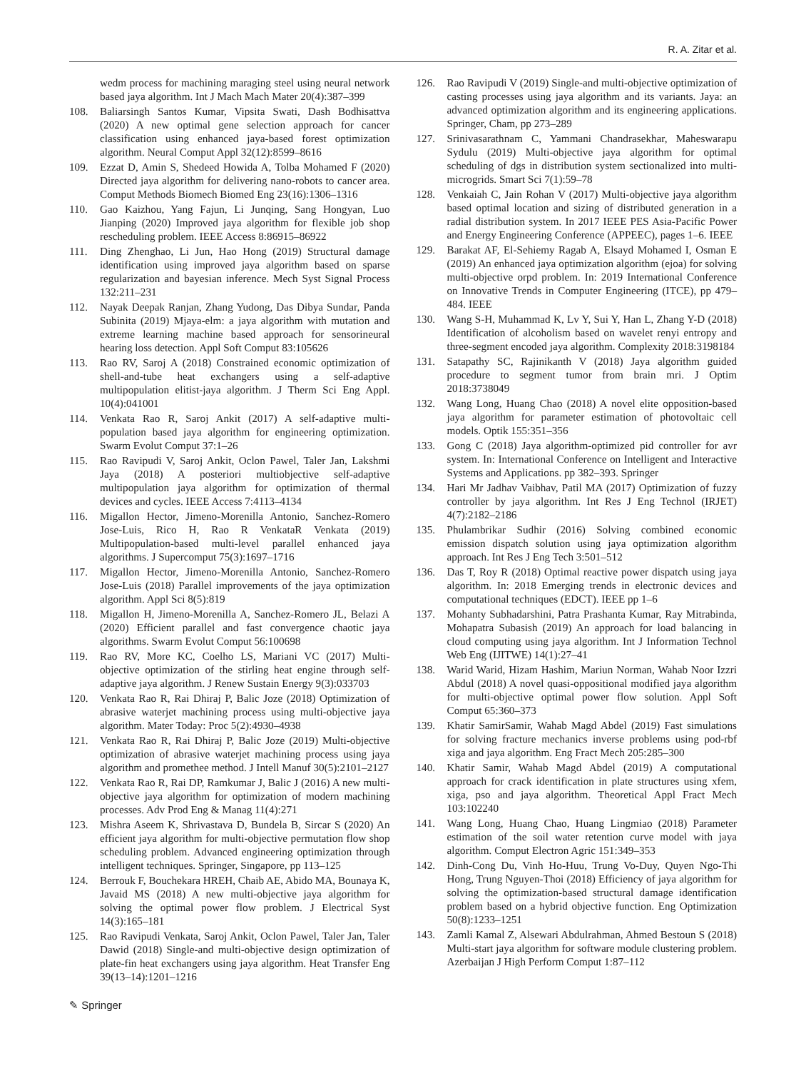R. A. Zitar et al.
wedm process for machining maraging steel using neural network based jaya algorithm. Int J Mach Mach Mater 20(4):387–399
108. Baliarsingh Santos Kumar, Vipsita Swati, Dash Bodhisattva (2020) A new optimal gene selection approach for cancer classification using enhanced jaya-based forest optimization algorithm. Neural Comput Appl 32(12):8599–8616
109. Ezzat D, Amin S, Shedeed Howida A, Tolba Mohamed F (2020) Directed jaya algorithm for delivering nano-robots to cancer area. Comput Methods Biomech Biomed Eng 23(16):1306–1316
110. Gao Kaizhou, Yang Fajun, Li Junqing, Sang Hongyan, Luo Jianping (2020) Improved jaya algorithm for flexible job shop rescheduling problem. IEEE Access 8:86915–86922
111. Ding Zhenghao, Li Jun, Hao Hong (2019) Structural damage identification using improved jaya algorithm based on sparse regularization and bayesian inference. Mech Syst Signal Process 132:211–231
112. Nayak Deepak Ranjan, Zhang Yudong, Das Dibya Sundar, Panda Subinita (2019) Mjaya-elm: a jaya algorithm with mutation and extreme learning machine based approach for sensorineural hearing loss detection. Appl Soft Comput 83:105626
113. Rao RV, Saroj A (2018) Constrained economic optimization of shell-and-tube heat exchangers using a self-adaptive multipopulation elitist-jaya algorithm. J Therm Sci Eng Appl. 10(4):041001
114. Venkata Rao R, Saroj Ankit (2017) A self-adaptive multi-population based jaya algorithm for engineering optimization. Swarm Evolut Comput 37:1–26
115. Rao Ravipudi V, Saroj Ankit, Oclon Pawel, Taler Jan, Lakshmi Jaya (2018) A posteriori multiobjective self-adaptive multipopulation jaya algorithm for optimization of thermal devices and cycles. IEEE Access 7:4113–4134
116. Migallon Hector, Jimeno-Morenilla Antonio, Sanchez-Romero Jose-Luis, Rico H, Rao R VenkataR Venkata (2019) Multipopulation-based multi-level parallel enhanced jaya algorithms. J Supercomput 75(3):1697–1716
117. Migallon Hector, Jimeno-Morenilla Antonio, Sanchez-Romero Jose-Luis (2018) Parallel improvements of the jaya optimization algorithm. Appl Sci 8(5):819
118. Migallon H, Jimeno-Morenilla A, Sanchez-Romero JL, Belazi A (2020) Efficient parallel and fast convergence chaotic jaya algorithms. Swarm Evolut Comput 56:100698
119. Rao RV, More KC, Coelho LS, Mariani VC (2017) Multi-objective optimization of the stirling heat engine through self-adaptive jaya algorithm. J Renew Sustain Energy 9(3):033703
120. Venkata Rao R, Rai Dhiraj P, Balic Joze (2018) Optimization of abrasive waterjet machining process using multi-objective jaya algorithm. Mater Today: Proc 5(2):4930–4938
121. Venkata Rao R, Rai Dhiraj P, Balic Joze (2019) Multi-objective optimization of abrasive waterjet machining process using jaya algorithm and promethee method. J Intell Manuf 30(5):2101–2127
122. Venkata Rao R, Rai DP, Ramkumar J, Balic J (2016) A new multi-objective jaya algorithm for optimization of modern machining processes. Adv Prod Eng & Manag 11(4):271
123. Mishra Aseem K, Shrivastava D, Bundela B, Sircar S (2020) An efficient jaya algorithm for multi-objective permutation flow shop scheduling problem. Advanced engineering optimization through intelligent techniques. Springer, Singapore, pp 113–125
124. Berrouk F, Bouchekara HREH, Chaib AE, Abido MA, Bounaya K, Javaid MS (2018) A new multi-objective jaya algorithm for solving the optimal power flow problem. J Electrical Syst 14(3):165–181
125. Rao Ravipudi Venkata, Saroj Ankit, Oclon Pawel, Taler Jan, Taler Dawid (2018) Single-and multi-objective design optimization of plate-fin heat exchangers using jaya algorithm. Heat Transfer Eng 39(13–14):1201–1216
126. Rao Ravipudi V (2019) Single-and multi-objective optimization of casting processes using jaya algorithm and its variants. Jaya: an advanced optimization algorithm and its engineering applications. Springer, Cham, pp 273–289
127. Srinivasarathnam C, Yammani Chandrasekhar, Maheswarapu Sydulu (2019) Multi-objective jaya algorithm for optimal scheduling of dgs in distribution system sectionalized into multi-microgrids. Smart Sci 7(1):59–78
128. Venkaiah C, Jain Rohan V (2017) Multi-objective jaya algorithm based optimal location and sizing of distributed generation in a radial distribution system. In 2017 IEEE PES Asia-Pacific Power and Energy Engineering Conference (APPEEC), pages 1–6. IEEE
129. Barakat AF, El-Sehiemy Ragab A, Elsayd Mohamed I, Osman E (2019) An enhanced jaya optimization algorithm (ejoa) for solving multi-objective orpd problem. In: 2019 International Conference on Innovative Trends in Computer Engineering (ITCE), pp 479–484. IEEE
130. Wang S-H, Muhammad K, Lv Y, Sui Y, Han L, Zhang Y-D (2018) Identification of alcoholism based on wavelet renyi entropy and three-segment encoded jaya algorithm. Complexity 2018:3198184
131. Satapathy SC, Rajinikanth V (2018) Jaya algorithm guided procedure to segment tumor from brain mri. J Optim 2018:3738049
132. Wang Long, Huang Chao (2018) A novel elite opposition-based jaya algorithm for parameter estimation of photovoltaic cell models. Optik 155:351–356
133. Gong C (2018) Jaya algorithm-optimized pid controller for avr system. In: International Conference on Intelligent and Interactive Systems and Applications. pp 382–393. Springer
134. Hari Mr Jadhav Vaibhav, Patil MA (2017) Optimization of fuzzy controller by jaya algorithm. Int Res J Eng Technol (IRJET) 4(7):2182–2186
135. Phulambrikar Sudhir (2016) Solving combined economic emission dispatch solution using jaya optimization algorithm approach. Int Res J Eng Tech 3:501–512
136. Das T, Roy R (2018) Optimal reactive power dispatch using jaya algorithm. In: 2018 Emerging trends in electronic devices and computational techniques (EDCT). IEEE pp 1–6
137. Mohanty Subhadarshini, Patra Prashanta Kumar, Ray Mitrabinda, Mohapatra Subasish (2019) An approach for load balancing in cloud computing using jaya algorithm. Int J Information Technol Web Eng (IJITWE) 14(1):27–41
138. Warid Warid, Hizam Hashim, Mariun Norman, Wahab Noor Izzri Abdul (2018) A novel quasi-oppositional modified jaya algorithm for multi-objective optimal power flow solution. Appl Soft Comput 65:360–373
139. Khatir SamirSamir, Wahab Magd Abdel (2019) Fast simulations for solving fracture mechanics inverse problems using pod-rbf xiga and jaya algorithm. Eng Fract Mech 205:285–300
140. Khatir Samir, Wahab Magd Abdel (2019) A computational approach for crack identification in plate structures using xfem, xiga, pso and jaya algorithm. Theoretical Appl Fract Mech 103:102240
141. Wang Long, Huang Chao, Huang Lingmiao (2018) Parameter estimation of the soil water retention curve model with jaya algorithm. Comput Electron Agric 151:349–353
142. Dinh-Cong Du, Vinh Ho-Huu, Trung Vo-Duy, Quyen Ngo-Thi Hong, Trung Nguyen-Thoi (2018) Efficiency of jaya algorithm for solving the optimization-based structural damage identification problem based on a hybrid objective function. Eng Optimization 50(8):1233–1251
143. Zamli Kamal Z, Alsewari Abdulrahman, Ahmed Bestoun S (2018) Multi-start jaya algorithm for software module clustering problem. Azerbaijan J High Perform Comput 1:87–112
✎ Springer